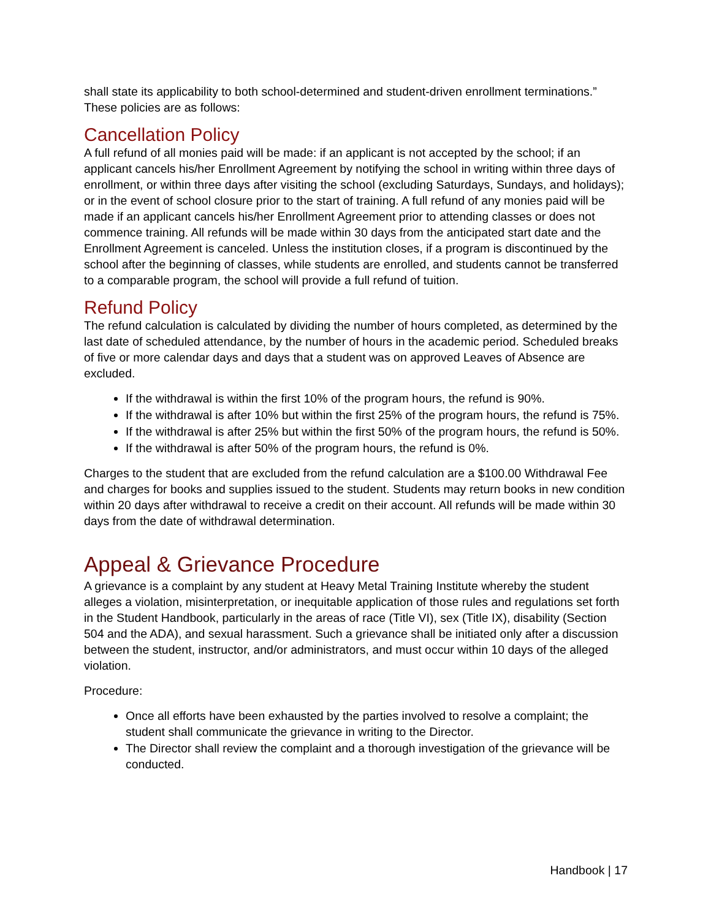shall state its applicability to both school-determined and student-driven enrollment terminations.” These policies are as follows:
Cancellation Policy
A full refund of all monies paid will be made: if an applicant is not accepted by the school; if an applicant cancels his/her Enrollment Agreement by notifying the school in writing within three days of enrollment, or within three days after visiting the school (excluding Saturdays, Sundays, and holidays); or in the event of school closure prior to the start of training. A full refund of any monies paid will be made if an applicant cancels his/her Enrollment Agreement prior to attending classes or does not commence training. All refunds will be made within 30 days from the anticipated start date and the Enrollment Agreement is canceled. Unless the institution closes, if a program is discontinued by the school after the beginning of classes, while students are enrolled, and students cannot be transferred to a comparable program, the school will provide a full refund of tuition.
Refund Policy
The refund calculation is calculated by dividing the number of hours completed, as determined by the last date of scheduled attendance, by the number of hours in the academic period. Scheduled breaks of five or more calendar days and days that a student was on approved Leaves of Absence are excluded.
If the withdrawal is within the first 10% of the program hours, the refund is 90%.
If the withdrawal is after 10% but within the first 25% of the program hours, the refund is 75%.
If the withdrawal is after 25% but within the first 50% of the program hours, the refund is 50%.
If the withdrawal is after 50% of the program hours, the refund is 0%.
Charges to the student that are excluded from the refund calculation are a $100.00 Withdrawal Fee and charges for books and supplies issued to the student. Students may return books in new condition within 20 days after withdrawal to receive a credit on their account. All refunds will be made within 30 days from the date of withdrawal determination.
Appeal & Grievance Procedure
A grievance is a complaint by any student at Heavy Metal Training Institute whereby the student alleges a violation, misinterpretation, or inequitable application of those rules and regulations set forth in the Student Handbook, particularly in the areas of race (Title VI), sex (Title IX), disability (Section 504 and the ADA), and sexual harassment. Such a grievance shall be initiated only after a discussion between the student, instructor, and/or administrators, and must occur within 10 days of the alleged violation.
Procedure:
Once all efforts have been exhausted by the parties involved to resolve a complaint; the student shall communicate the grievance in writing to the Director.
The Director shall review the complaint and a thorough investigation of the grievance will be conducted.
Handbook | 17